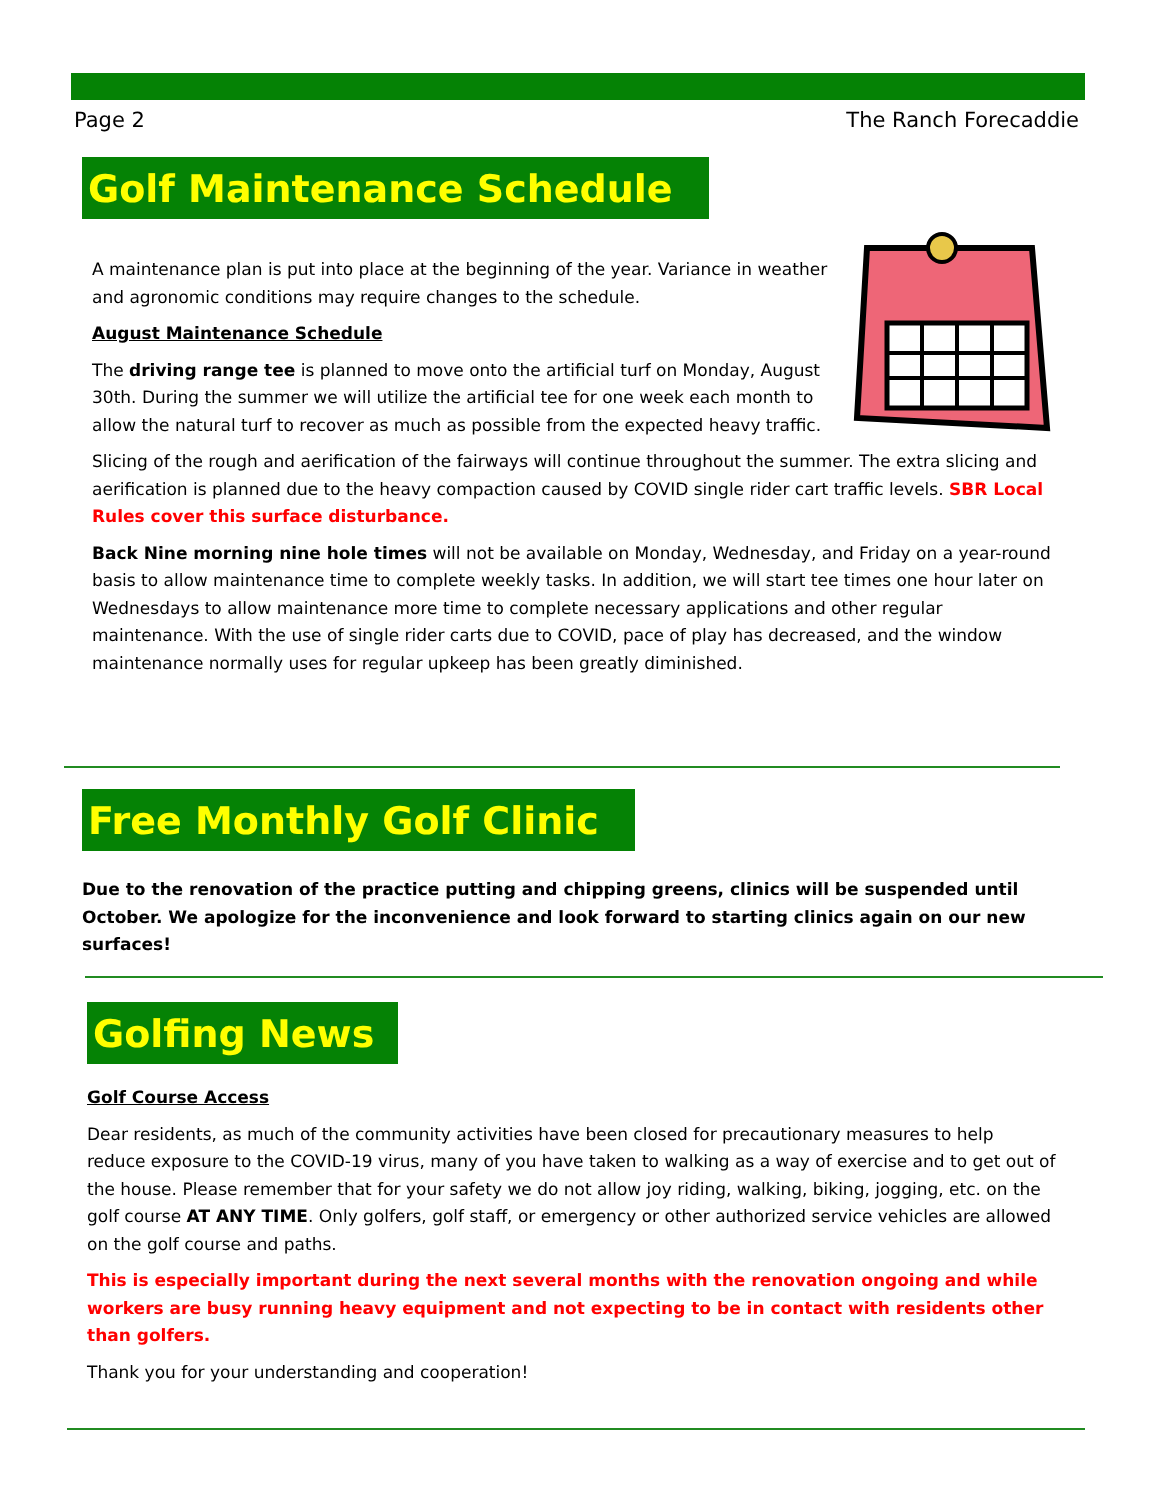Page 2 The Ranch Forecaddie
Golf Maintenance Schedule
A maintenance plan is put into place at the beginning of the year. Variance in weather and agronomic conditions may require changes to the schedule.
August Maintenance Schedule
The driving range tee is planned to move onto the artificial turf on Monday, August 30th. During the summer we will utilize the artificial tee for one week each month to allow the natural turf to recover as much as possible from the expected heavy traffic.
Slicing of the rough and aerification of the fairways will continue throughout the summer. The extra slicing and aerification is planned due to the heavy compaction caused by COVID single rider cart traffic levels. SBR Local Rules cover this surface disturbance.
Back Nine morning nine hole times will not be available on Monday, Wednesday, and Friday on a year-round basis to allow maintenance time to complete weekly tasks. In addition, we will start tee times one hour later on Wednesdays to allow maintenance more time to complete necessary applications and other regular maintenance. With the use of single rider carts due to COVID, pace of play has decreased, and the window maintenance normally uses for regular upkeep has been greatly diminished.
Free Monthly Golf Clinic
Due to the renovation of the practice putting and chipping greens, clinics will be suspended until October. We apologize for the inconvenience and look forward to starting clinics again on our new surfaces!
Golfing News
Golf Course Access
Dear residents, as much of the community activities have been closed for precautionary measures to help reduce exposure to the COVID-19 virus, many of you have taken to walking as a way of exercise and to get out of the house. Please remember that for your safety we do not allow joy riding, walking, biking, jogging, etc. on the golf course AT ANY TIME. Only golfers, golf staff, or emergency or other authorized service vehicles are allowed on the golf course and paths.
This is especially important during the next several months with the renovation ongoing and while workers are busy running heavy equipment and not expecting to be in contact with residents other than golfers.
Thank you for your understanding and cooperation!